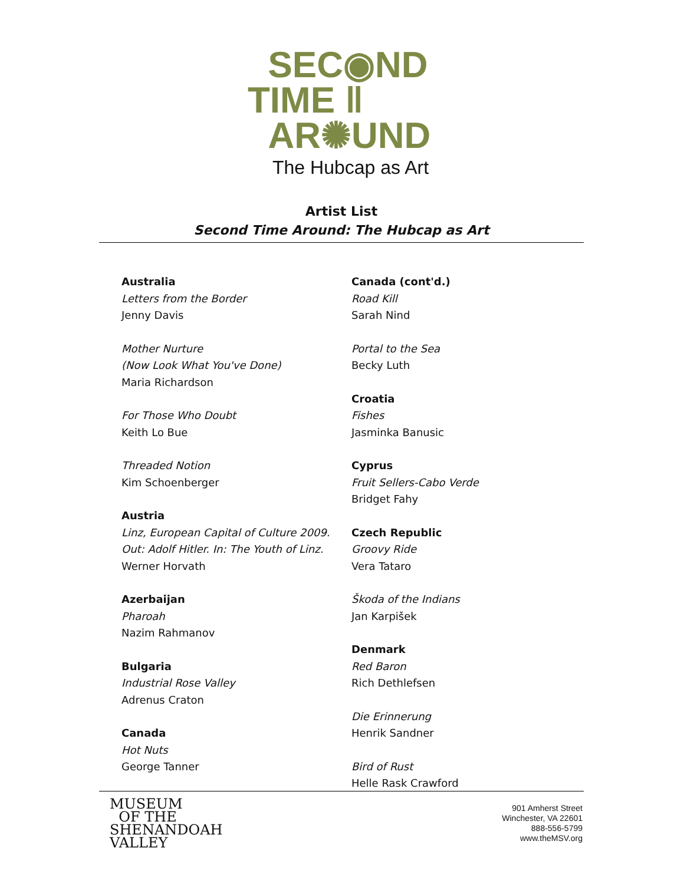SEC◉ND
TIME ‖
AR✺UND
The Hubcap as Art
Artist List
Second Time Around: The Hubcap as Art
Australia
Letters from the Border
Jenny Davis
Mother Nurture
(Now Look What You've Done)
Maria Richardson
For Those Who Doubt
Keith Lo Bue
Threaded Notion
Kim Schoenberger
Austria
Linz, European Capital of Culture 2009.
Out: Adolf Hitler. In: The Youth of Linz.
Werner Horvath
Azerbaijan
Pharoah
Nazim Rahmanov
Bulgaria
Industrial Rose Valley
Adrenus Craton
Canada
Hot Nuts
George Tanner
Canada (cont'd.)
Road Kill
Sarah Nind
Portal to the Sea
Becky Luth
Croatia
Fishes
Jasminka Banusic
Cyprus
Fruit Sellers-Cabo Verde
Bridget Fahy
Czech Republic
Groovy Ride
Vera Tataro
Škoda of the Indians
Jan Karpišek
Denmark
Red Baron
Rich Dethlefsen
Die Erinnerung
Henrik Sandner
Bird of Rust
Helle Rask Crawford
MUSEUM
OF THE
SHENANDOAH
VALLEY
901 Amherst Street
Winchester, VA 22601
888-556-5799
www.theMSV.org